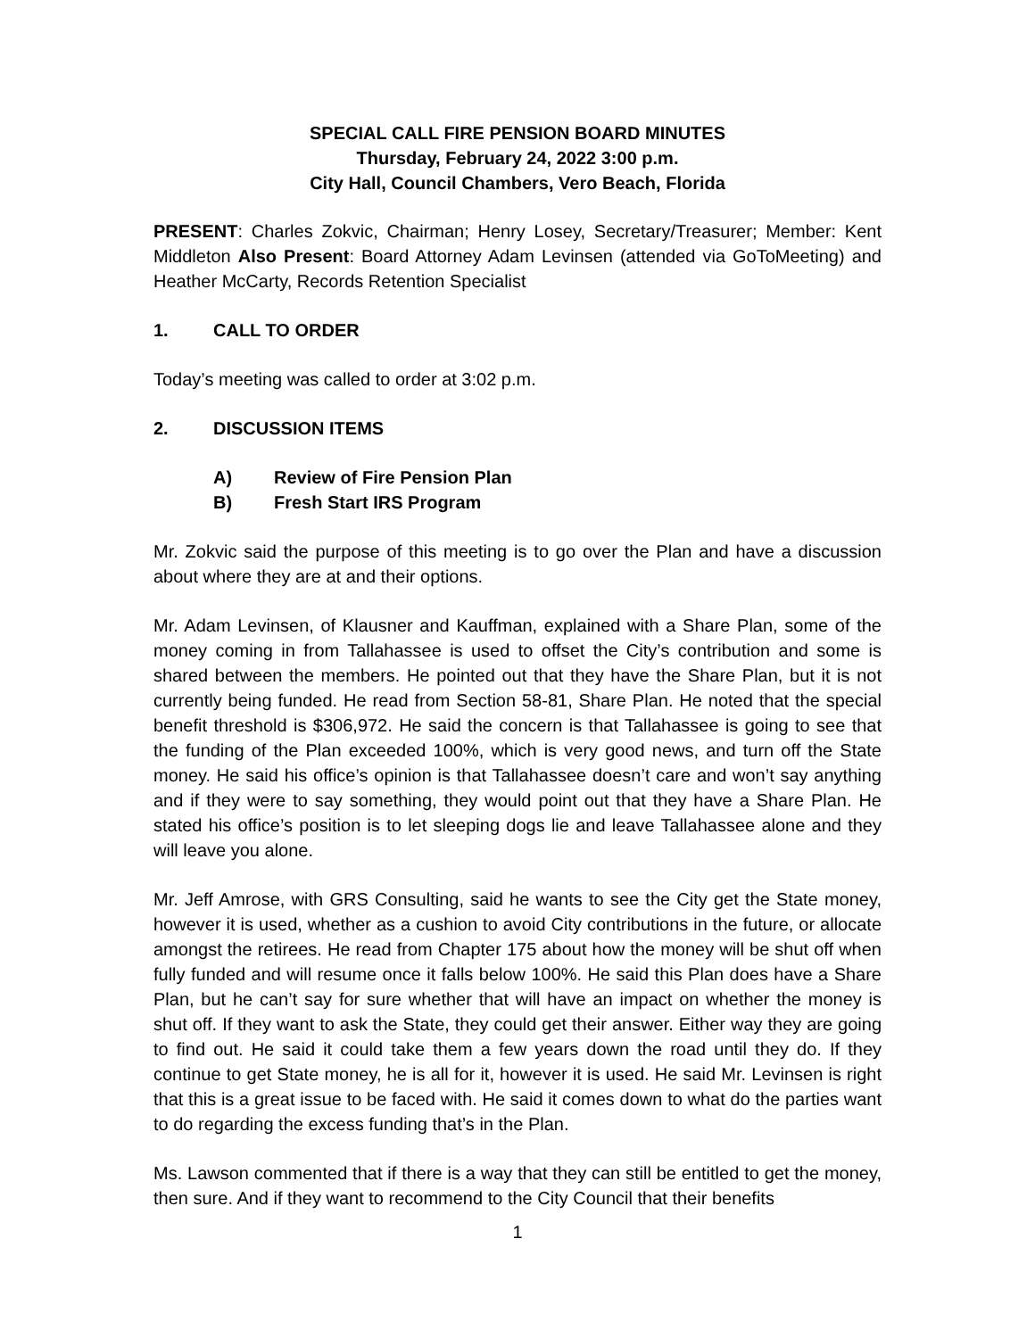SPECIAL CALL FIRE PENSION BOARD MINUTES
Thursday, February 24, 2022 3:00 p.m.
City Hall, Council Chambers, Vero Beach, Florida
PRESENT: Charles Zokvic, Chairman; Henry Losey, Secretary/Treasurer; Member: Kent Middleton Also Present: Board Attorney Adam Levinsen (attended via GoToMeeting) and Heather McCarty, Records Retention Specialist
1. CALL TO ORDER
Today’s meeting was called to order at 3:02 p.m.
2. DISCUSSION ITEMS
A) Review of Fire Pension Plan
B) Fresh Start IRS Program
Mr. Zokvic said the purpose of this meeting is to go over the Plan and have a discussion about where they are at and their options.
Mr. Adam Levinsen, of Klausner and Kauffman, explained with a Share Plan, some of the money coming in from Tallahassee is used to offset the City’s contribution and some is shared between the members. He pointed out that they have the Share Plan, but it is not currently being funded. He read from Section 58-81, Share Plan. He noted that the special benefit threshold is $306,972. He said the concern is that Tallahassee is going to see that the funding of the Plan exceeded 100%, which is very good news, and turn off the State money. He said his office’s opinion is that Tallahassee doesn’t care and won’t say anything and if they were to say something, they would point out that they have a Share Plan. He stated his office’s position is to let sleeping dogs lie and leave Tallahassee alone and they will leave you alone.
Mr. Jeff Amrose, with GRS Consulting, said he wants to see the City get the State money, however it is used, whether as a cushion to avoid City contributions in the future, or allocate amongst the retirees. He read from Chapter 175 about how the money will be shut off when fully funded and will resume once it falls below 100%. He said this Plan does have a Share Plan, but he can’t say for sure whether that will have an impact on whether the money is shut off. If they want to ask the State, they could get their answer. Either way they are going to find out. He said it could take them a few years down the road until they do. If they continue to get State money, he is all for it, however it is used. He said Mr. Levinsen is right that this is a great issue to be faced with. He said it comes down to what do the parties want to do regarding the excess funding that’s in the Plan.
Ms. Lawson commented that if there is a way that they can still be entitled to get the money, then sure. And if they want to recommend to the City Council that their benefits
1